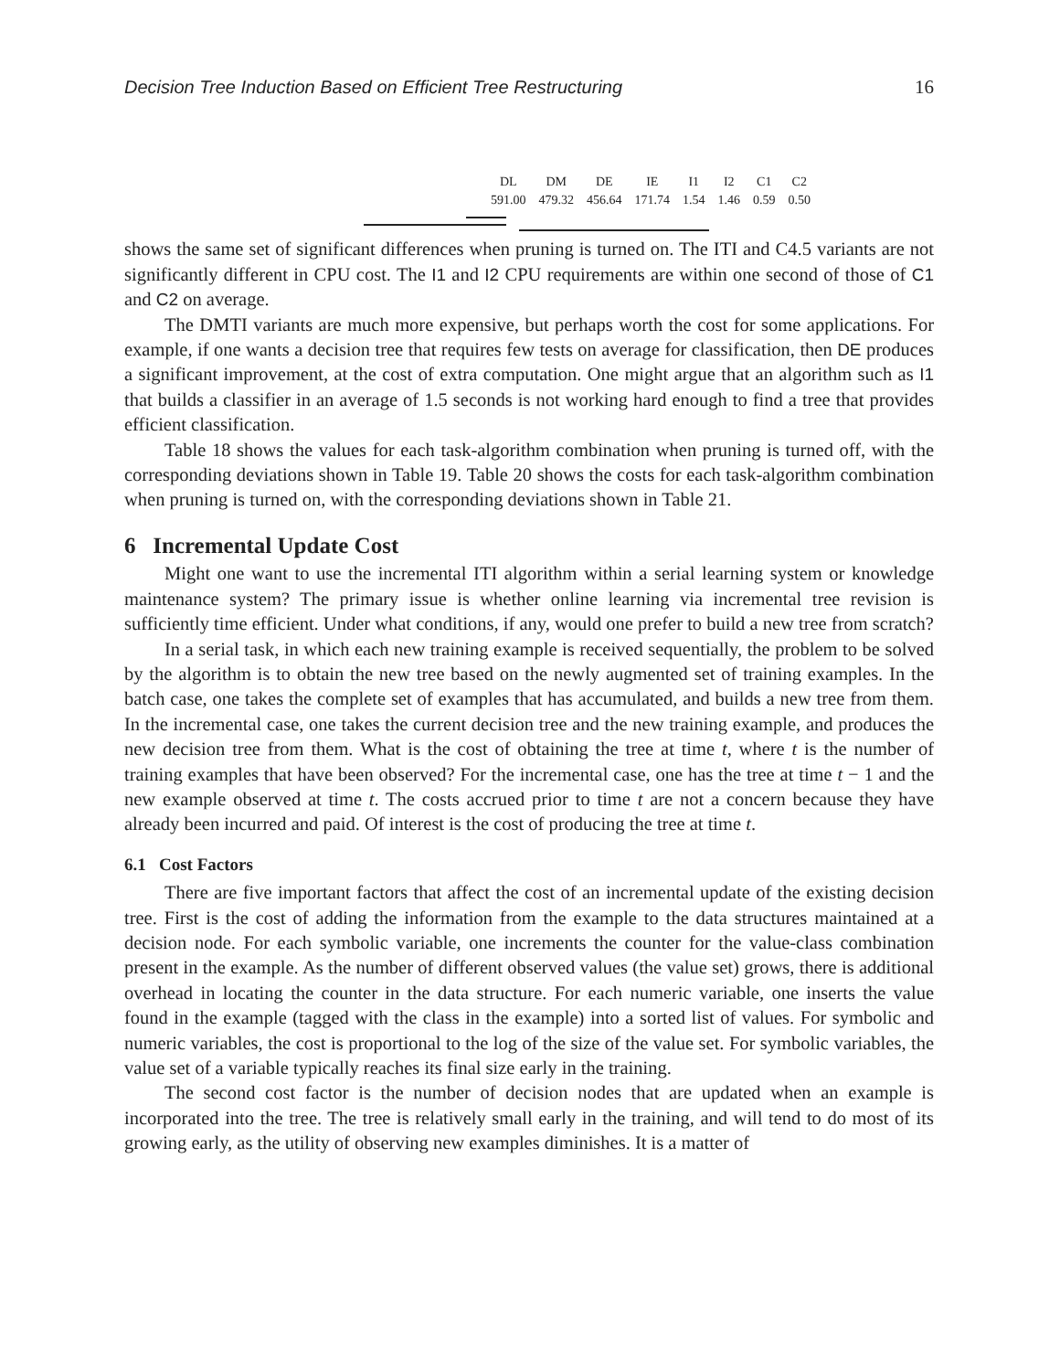Decision Tree Induction Based on Efficient Tree Restructuring 16
| DL | DM | DE | IE | I1 | I2 | C1 | C2 |
| 591.00 | 479.32 | 456.64 | 171.74 | 1.54 | 1.46 | 0.59 | 0.50 |
shows the same set of significant differences when pruning is turned on. The ITI and C4.5 variants are not significantly different in CPU cost. The I1 and I2 CPU requirements are within one second of those of C1 and C2 on average.
The DMTI variants are much more expensive, but perhaps worth the cost for some applications. For example, if one wants a decision tree that requires few tests on average for classification, then DE produces a significant improvement, at the cost of extra computation. One might argue that an algorithm such as I1 that builds a classifier in an average of 1.5 seconds is not working hard enough to find a tree that provides efficient classification.
Table 18 shows the values for each task-algorithm combination when pruning is turned off, with the corresponding deviations shown in Table 19. Table 20 shows the costs for each task-algorithm combination when pruning is turned on, with the corresponding deviations shown in Table 21.
6 Incremental Update Cost
Might one want to use the incremental ITI algorithm within a serial learning system or knowledge maintenance system? The primary issue is whether online learning via incremental tree revision is sufficiently time efficient. Under what conditions, if any, would one prefer to build a new tree from scratch?
In a serial task, in which each new training example is received sequentially, the problem to be solved by the algorithm is to obtain the new tree based on the newly augmented set of training examples. In the batch case, one takes the complete set of examples that has accumulated, and builds a new tree from them. In the incremental case, one takes the current decision tree and the new training example, and produces the new decision tree from them. What is the cost of obtaining the tree at time t, where t is the number of training examples that have been observed? For the incremental case, one has the tree at time t − 1 and the new example observed at time t. The costs accrued prior to time t are not a concern because they have already been incurred and paid. Of interest is the cost of producing the tree at time t.
6.1 Cost Factors
There are five important factors that affect the cost of an incremental update of the existing decision tree. First is the cost of adding the information from the example to the data structures maintained at a decision node. For each symbolic variable, one increments the counter for the value-class combination present in the example. As the number of different observed values (the value set) grows, there is additional overhead in locating the counter in the data structure. For each numeric variable, one inserts the value found in the example (tagged with the class in the example) into a sorted list of values. For symbolic and numeric variables, the cost is proportional to the log of the size of the value set. For symbolic variables, the value set of a variable typically reaches its final size early in the training.
The second cost factor is the number of decision nodes that are updated when an example is incorporated into the tree. The tree is relatively small early in the training, and will tend to do most of its growing early, as the utility of observing new examples diminishes. It is a matter of